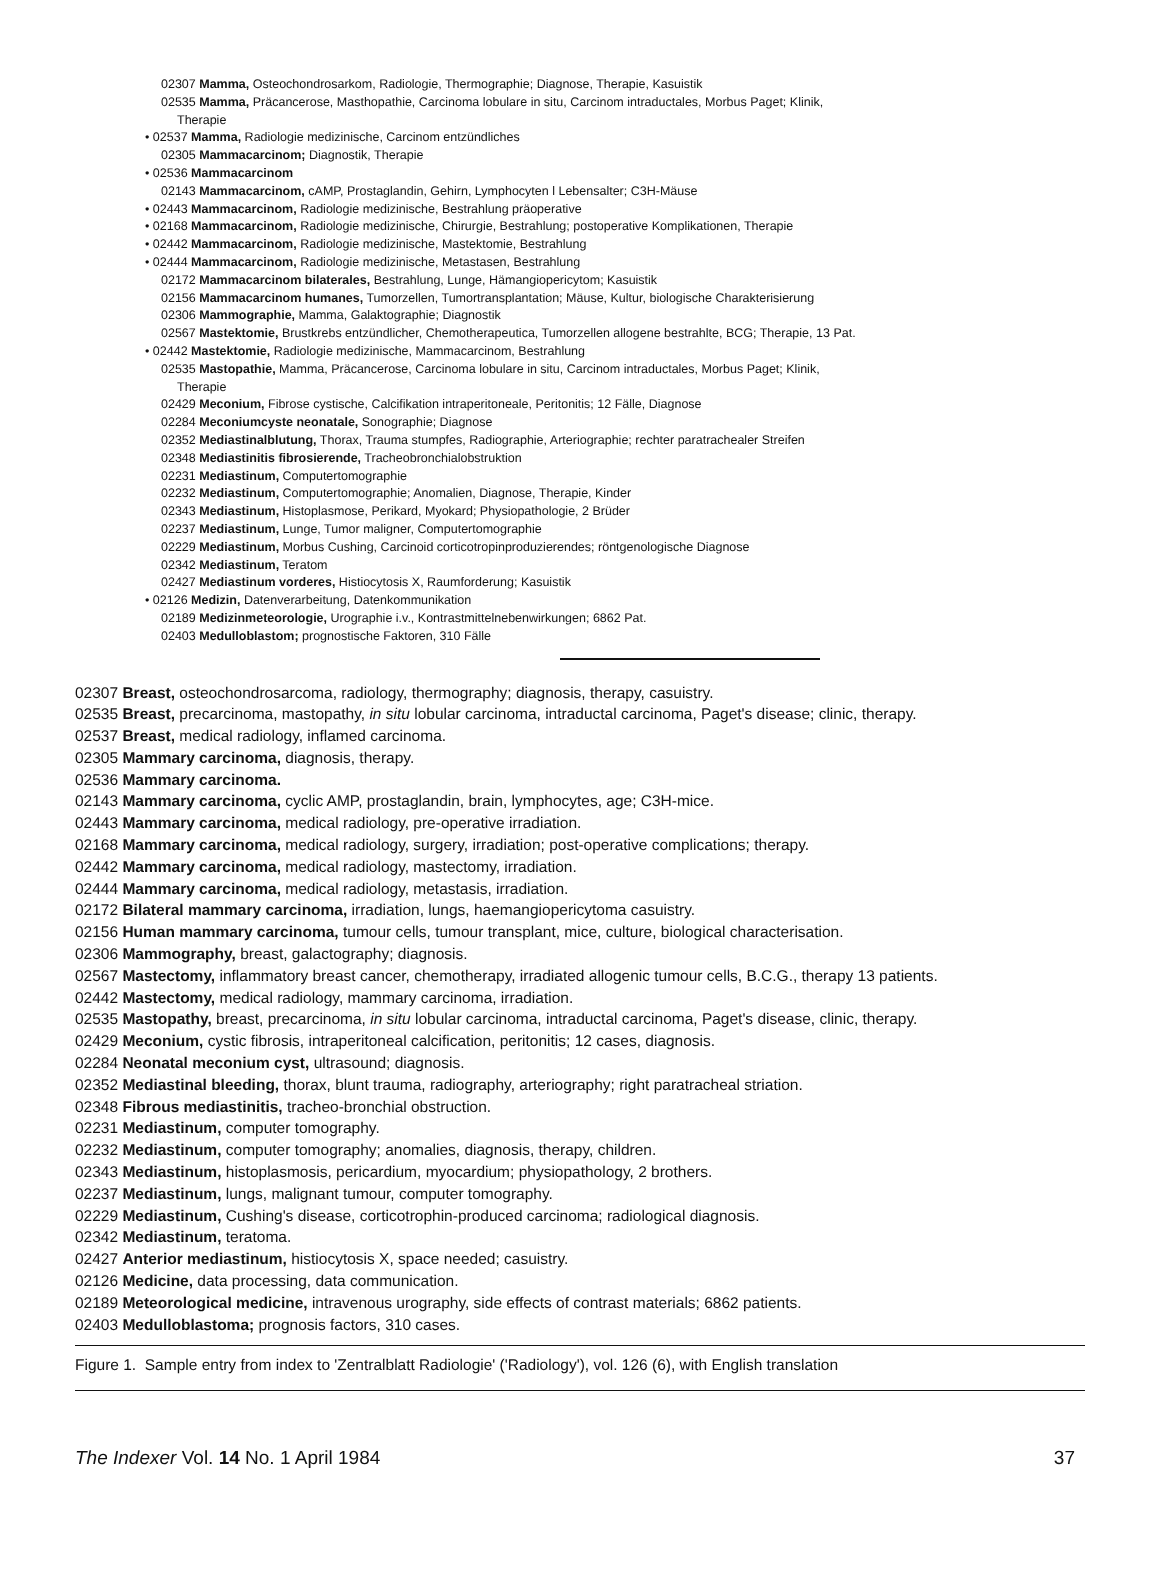02307 Mamma, Osteochondrosarkom, Radiologie, Thermographie; Diagnose, Therapie, Kasuistik
02535 Mamma, Präcancerose, Masthopathie, Carcinoma lobulare in situ, Carcinom intraductales, Morbus Paget; Klinik,
Therapie
• 02537 Mamma, Radiologie medizinische, Carcinom entzündliches
02305 Mammacarcinom; Diagnostik, Therapie
• 02536 Mammacarcinom
02143 Mammacarcinom, cAMP, Prostaglandin, Gehirn, Lymphocyten l Lebensalter; C3H-Mäuse
• 02443 Mammacarcinom, Radiologie medizinische, Bestrahlung präoperative
• 02168 Mammacarcinom, Radiologie medizinische, Chirurgie, Bestrahlung; postoperative Komplikationen, Therapie
• 02442 Mammacarcinom, Radiologie medizinische, Mastektomie, Bestrahlung
• 02444 Mammacarcinom, Radiologie medizinische, Metastasen, Bestrahlung
02172 Mammacarcinom bilaterales, Bestrahlung, Lunge, Hämangiopericytom; Kasuistik
02156 Mammacarcinom humanes, Tumorzellen, Tumortransplantation; Mäuse, Kultur, biologische Charakterisierung
02306 Mammographie, Mamma, Galaktographie; Diagnostik
02567 Mastektomie, Brustkrebs entzündlicher, Chemotherapeutica, Tumorzellen allogene bestrahlte, BCG; Therapie, 13 Pat.
• 02442 Mastektomie, Radiologie medizinische, Mammacarcinom, Bestrahlung
02535 Mastopathie, Mamma, Präcancerose, Carcinoma lobulare in situ, Carcinom intraductales, Morbus Paget; Klinik,
Therapie
02429 Meconium, Fibrose cystische, Calcifikation intraperitoneale, Peritonitis; 12 Fälle, Diagnose
02284 Meconiumcyste neonatale, Sonographie; Diagnose
02352 Mediastinalblutung, Thorax, Trauma stumpfes, Radiographie, Arteriographie; rechter paratrachealer Streifen
02348 Mediastinitis fibrosierende, Tracheobronchialobstruktion
02231 Mediastinum, Computertomographie
02232 Mediastinum, Computertomographie; Anomalien, Diagnose, Therapie, Kinder
02343 Mediastinum, Histoplasmose, Perikard, Myokard; Physiopathologie, 2 Brüder
02237 Mediastinum, Lunge, Tumor maligner, Computertomographie
02229 Mediastinum, Morbus Cushing, Carcinoid corticotropinproduzierendes; röntgenologische Diagnose
02342 Mediastinum, Teratom
02427 Mediastinum vorderes, Histiocytosis X, Raumforderung; Kasuistik
• 02126 Medizin, Datenverarbeitung, Datenkommunikation
02189 Medizinmeteorologie, Urographie i.v., Kontrastmittelnebenwirkungen; 6862 Pat.
02403 Medulloblastom; prognostische Faktoren, 310 Fälle
02307 Breast, osteochondrosarcoma, radiology, thermography; diagnosis, therapy, casuistry.
02535 Breast, precarcinoma, mastopathy, in situ lobular carcinoma, intraductal carcinoma, Paget's disease; clinic, therapy.
02537 Breast, medical radiology, inflamed carcinoma.
02305 Mammary carcinoma, diagnosis, therapy.
02536 Mammary carcinoma.
02143 Mammary carcinoma, cyclic AMP, prostaglandin, brain, lymphocytes, age; C3H-mice.
02443 Mammary carcinoma, medical radiology, pre-operative irradiation.
02168 Mammary carcinoma, medical radiology, surgery, irradiation; post-operative complications; therapy.
02442 Mammary carcinoma, medical radiology, mastectomy, irradiation.
02444 Mammary carcinoma, medical radiology, metastasis, irradiation.
02172 Bilateral mammary carcinoma, irradiation, lungs, haemangiopericytoma casuistry.
02156 Human mammary carcinoma, tumour cells, tumour transplant, mice, culture, biological characterisation.
02306 Mammography, breast, galactography; diagnosis.
02567 Mastectomy, inflammatory breast cancer, chemotherapy, irradiated allogenic tumour cells, B.C.G., therapy 13 patients.
02442 Mastectomy, medical radiology, mammary carcinoma, irradiation.
02535 Mastopathy, breast, precarcinoma, in situ lobular carcinoma, intraductal carcinoma, Paget's disease, clinic, therapy.
02429 Meconium, cystic fibrosis, intraperitoneal calcification, peritonitis; 12 cases, diagnosis.
02284 Neonatal meconium cyst, ultrasound; diagnosis.
02352 Mediastinal bleeding, thorax, blunt trauma, radiography, arteriography; right paratracheal striation.
02348 Fibrous mediastinitis, tracheo-bronchial obstruction.
02231 Mediastinum, computer tomography.
02232 Mediastinum, computer tomography; anomalies, diagnosis, therapy, children.
02343 Mediastinum, histoplasmosis, pericardium, myocardium; physiopathology, 2 brothers.
02237 Mediastinum, lungs, malignant tumour, computer tomography.
02229 Mediastinum, Cushing's disease, corticotrophin-produced carcinoma; radiological diagnosis.
02342 Mediastinum, teratoma.
02427 Anterior mediastinum, histiocytosis X, space needed; casuistry.
02126 Medicine, data processing, data communication.
02189 Meteorological medicine, intravenous urography, side effects of contrast materials; 6862 patients.
02403 Medulloblastoma; prognosis factors, 310 cases.
Figure 1. Sample entry from index to 'Zentralblatt Radiologie' ('Radiology'), vol. 126 (6), with English translation
The Indexer Vol. 14 No. 1 April 1984 37